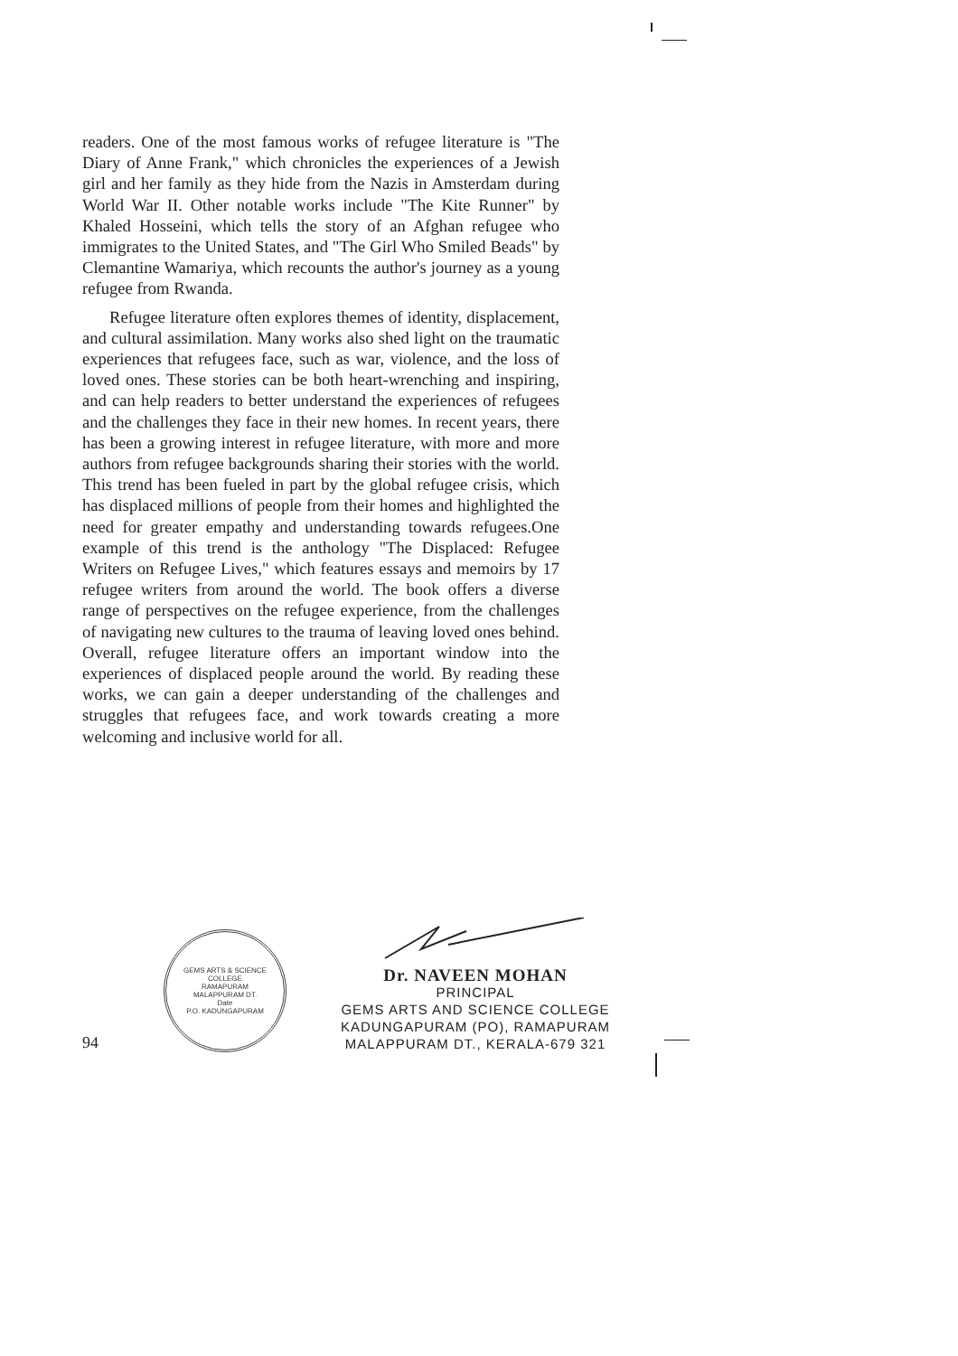readers. One of the most famous works of refugee literature is "The Diary of Anne Frank," which chronicles the experiences of a Jewish girl and her family as they hide from the Nazis in Amsterdam during World War II. Other notable works include "The Kite Runner" by Khaled Hosseini, which tells the story of an Afghan refugee who immigrates to the United States, and "The Girl Who Smiled Beads" by Clemantine Wamariya, which recounts the author's journey as a young refugee from Rwanda.
Refugee literature often explores themes of identity, displacement, and cultural assimilation. Many works also shed light on the traumatic experiences that refugees face, such as war, violence, and the loss of loved ones. These stories can be both heart-wrenching and inspiring, and can help readers to better understand the experiences of refugees and the challenges they face in their new homes. In recent years, there has been a growing interest in refugee literature, with more and more authors from refugee backgrounds sharing their stories with the world. This trend has been fueled in part by the global refugee crisis, which has displaced millions of people from their homes and highlighted the need for greater empathy and understanding towards refugees.One example of this trend is the anthology "The Displaced: Refugee Writers on Refugee Lives," which features essays and memoirs by 17 refugee writers from around the world. The book offers a diverse range of perspectives on the refugee experience, from the challenges of navigating new cultures to the trauma of leaving loved ones behind. Overall, refugee literature offers an important window into the experiences of displaced people around the world. By reading these works, we can gain a deeper understanding of the challenges and struggles that refugees face, and work towards creating a more welcoming and inclusive world for all.
94
GEMS ARTS & SCIENCE COLLEGE
RAMAPURAM
MALAPPURAM DT.
Date
P.O. KADUNGAPURAM
Dr. NAVEEN MOHAN
PRINCIPAL
GEMS ARTS AND SCIENCE COLLEGE
KADUNGAPURAM (PO), RAMAPURAM
MALAPPURAM DT., KERALA-679 321